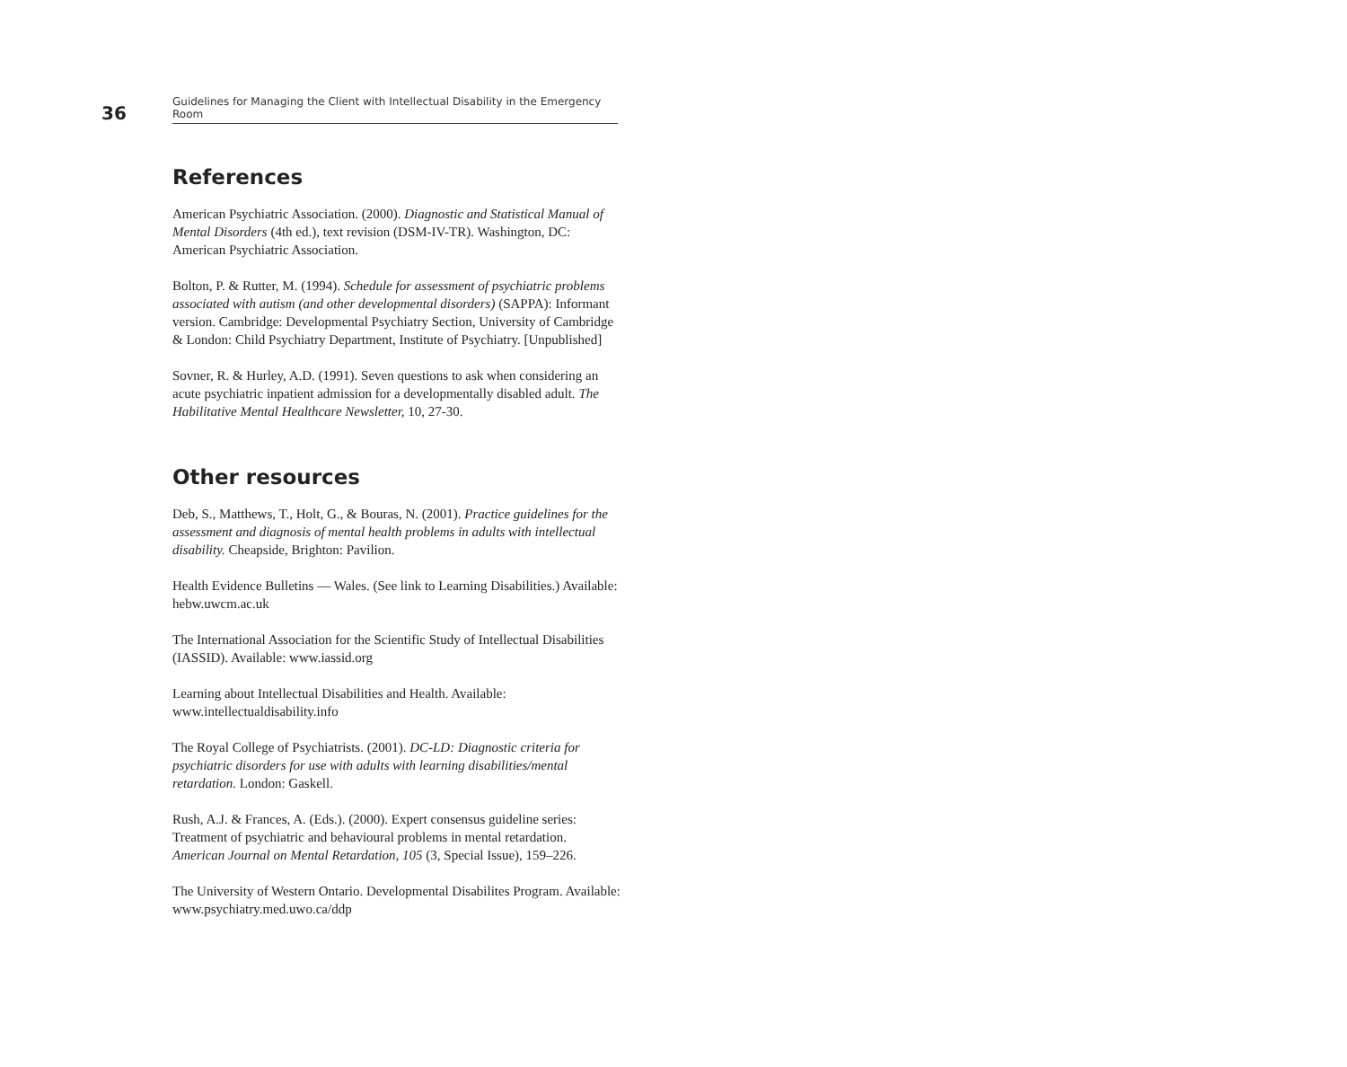36
Guidelines for Managing the Client with Intellectual Disability in the Emergency Room
References
American Psychiatric Association. (2000). Diagnostic and Statistical Manual of Mental Disorders (4th ed.), text revision (DSM-IV-TR). Washington, DC: American Psychiatric Association.
Bolton, P. & Rutter, M. (1994). Schedule for assessment of psychiatric problems associated with autism (and other developmental disorders) (SAPPA): Informant version. Cambridge: Developmental Psychiatry Section, University of Cambridge & London: Child Psychiatry Department, Institute of Psychiatry. [Unpublished]
Sovner, R. & Hurley, A.D. (1991). Seven questions to ask when considering an acute psychiatric inpatient admission for a developmentally disabled adult. The Habilitative Mental Healthcare Newsletter, 10, 27-30.
Other resources
Deb, S., Matthews, T., Holt, G., & Bouras, N. (2001). Practice guidelines for the assessment and diagnosis of mental health problems in adults with intellectual disability. Cheapside, Brighton: Pavilion.
Health Evidence Bulletins — Wales. (See link to Learning Disabilities.) Available: hebw.uwcm.ac.uk
The International Association for the Scientific Study of Intellectual Disabilities (IASSID). Available: www.iassid.org
Learning about Intellectual Disabilities and Health. Available: www.intellectualdisability.info
The Royal College of Psychiatrists. (2001). DC-LD: Diagnostic criteria for psychiatric disorders for use with adults with learning disabilities/mental retardation. London: Gaskell.
Rush, A.J. & Frances, A. (Eds.). (2000). Expert consensus guideline series: Treatment of psychiatric and behavioural problems in mental retardation. American Journal on Mental Retardation, 105 (3, Special Issue), 159–226.
The University of Western Ontario. Developmental Disabilites Program. Available: www.psychiatry.med.uwo.ca/ddp